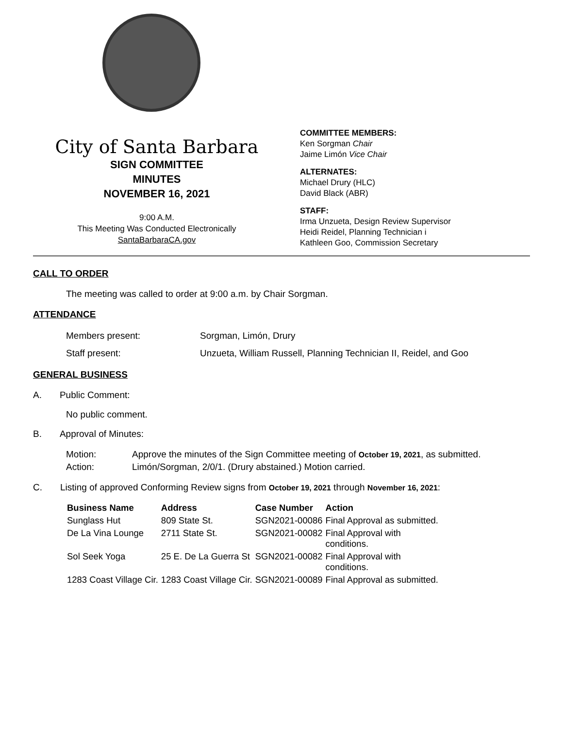City of Santa Barbara
SIGN COMMITTEE
MINUTES
NOVEMBER 16, 2021
9:00 A.M.
This Meeting Was Conducted Electronically
SantaBarbaraCA.gov
COMMITTEE MEMBERS:
Ken Sorgman Chair
Jaime Limón Vice Chair
ALTERNATES:
Michael Drury (HLC)
David Black (ABR)
STAFF:
Irma Unzueta, Design Review Supervisor
Heidi Reidel, Planning Technician i
Kathleen Goo, Commission Secretary
CALL TO ORDER
The meeting was called to order at 9:00 a.m. by Chair Sorgman.
ATTENDANCE
| Members present: | Sorgman, Limón, Drury |
| Staff present: | Unzueta, William Russell, Planning Technician II, Reidel, and Goo |
GENERAL BUSINESS
A. Public Comment:
No public comment.
B. Approval of Minutes:
| Motion: | Approve the minutes of the Sign Committee meeting of October 19, 2021 , as submitted. |
| Action: | Limón/Sorgman, 2/0/1. (Drury abstained.) Motion carried. |
C. Listing of approved Conforming Review signs from October 19, 2021 through November 16, 2021:
| Business Name | Address | Case Number | Action |
| --- | --- | --- | --- |
| Sunglass Hut | 809 State St. | SGN2021-00086 | Final Approval as submitted. |
| De La Vina Lounge | 2711 State St. | SGN2021-00082 | Final Approval with conditions. |
| Sol Seek Yoga | 25 E. De La Guerra St | SGN2021-00082 | Final Approval with conditions. |
| 1283 Coast Village Cir. | 1283 Coast Village Cir. | SGN2021-00089 | Final Approval as submitted. |